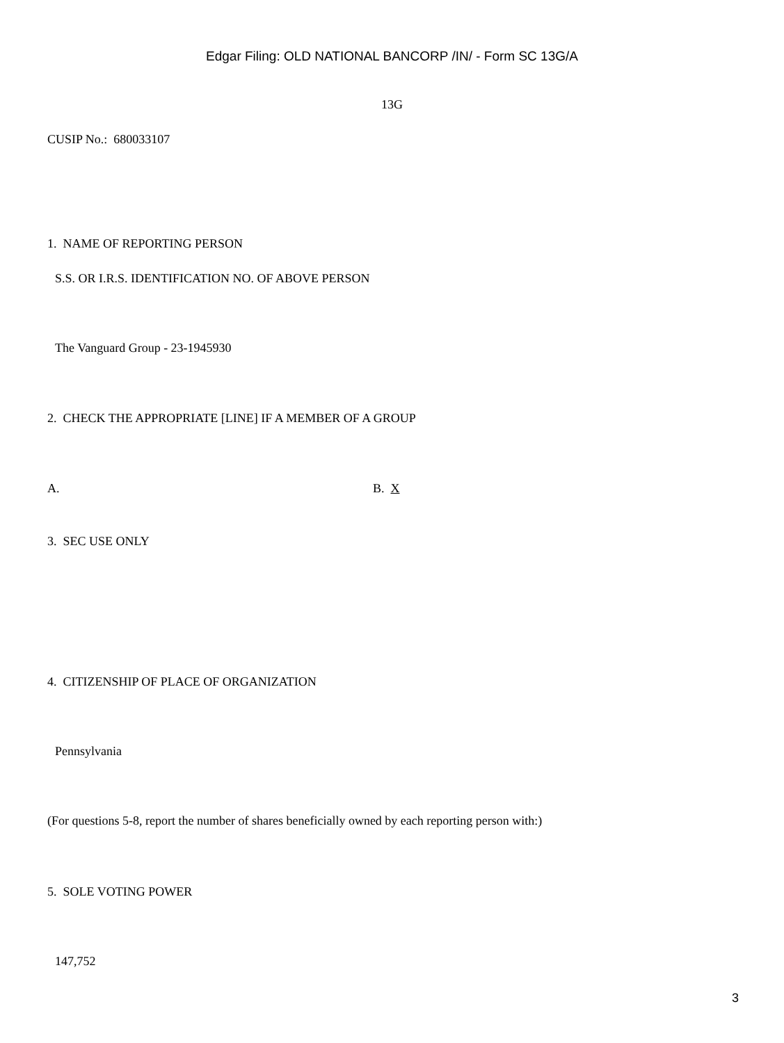Edgar Filing: OLD NATIONAL BANCORP /IN/ - Form SC 13G/A
13G
CUSIP No.: 680033107
1. NAME OF REPORTING PERSON
S.S. OR I.R.S. IDENTIFICATION NO. OF ABOVE PERSON
The Vanguard Group - 23-1945930
2. CHECK THE APPROPRIATE [LINE] IF A MEMBER OF A GROUP
A. B. X
3. SEC USE ONLY
4. CITIZENSHIP OF PLACE OF ORGANIZATION
Pennsylvania
(For questions 5-8, report the number of shares beneficially owned by each reporting person with:)
5. SOLE VOTING POWER
147,752
3